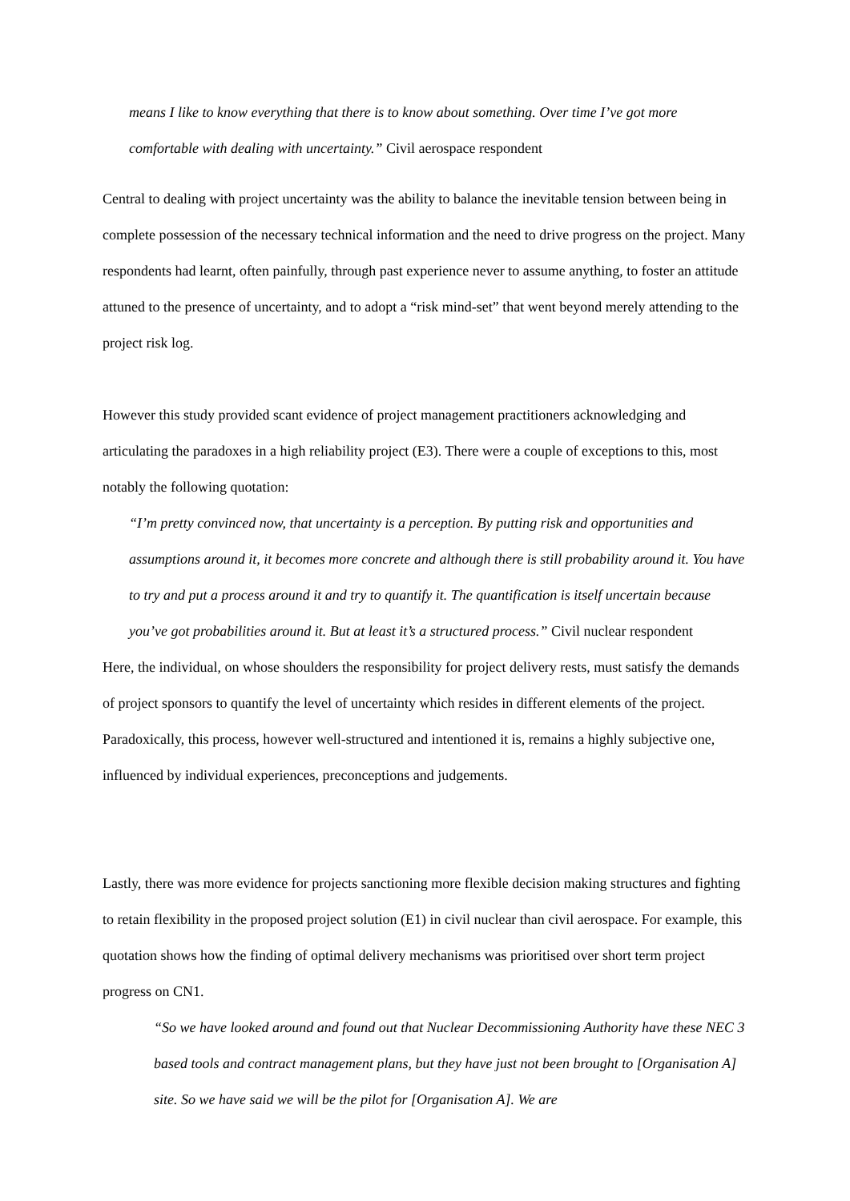means I like to know everything that there is to know about something. Over time I’ve got more comfortable with dealing with uncertainty.” Civil aerospace respondent
Central to dealing with project uncertainty was the ability to balance the inevitable tension between being in complete possession of the necessary technical information and the need to drive progress on the project. Many respondents had learnt, often painfully, through past experience never to assume anything, to foster an attitude attuned to the presence of uncertainty, and to adopt a “risk mind-set” that went beyond merely attending to the project risk log.
However this study provided scant evidence of project management practitioners acknowledging and articulating the paradoxes in a high reliability project (E3). There were a couple of exceptions to this, most notably the following quotation:
“I’m pretty convinced now, that uncertainty is a perception. By putting risk and opportunities and assumptions around it, it becomes more concrete and although there is still probability around it. You have to try and put a process around it and try to quantify it. The quantification is itself uncertain because you’ve got probabilities around it. But at least it’s a structured process.” Civil nuclear respondent
Here, the individual, on whose shoulders the responsibility for project delivery rests, must satisfy the demands of project sponsors to quantify the level of uncertainty which resides in different elements of the project. Paradoxically, this process, however well-structured and intentioned it is, remains a highly subjective one, influenced by individual experiences, preconceptions and judgements.
Lastly, there was more evidence for projects sanctioning more flexible decision making structures and fighting to retain flexibility in the proposed project solution (E1) in civil nuclear than civil aerospace. For example, this quotation shows how the finding of optimal delivery mechanisms was prioritised over short term project progress on CN1.
“So we have looked around and found out that Nuclear Decommissioning Authority have these NEC 3 based tools and contract management plans, but they have just not been brought to [Organisation A] site. So we have said we will be the pilot for [Organisation A]. We are